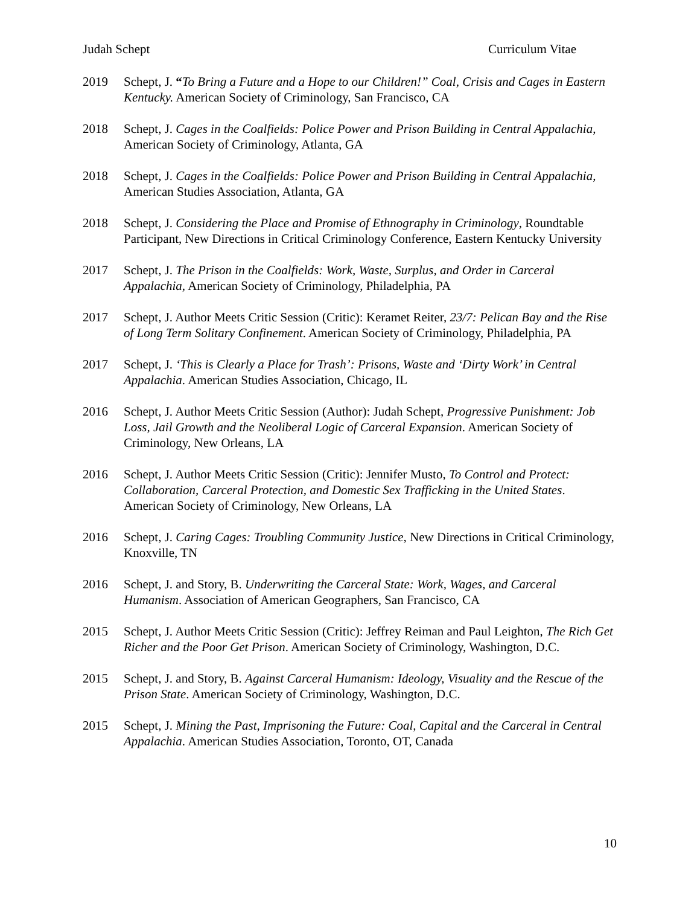Judah Schept Curriculum Vitae
2019 Schept, J. “To Bring a Future and a Hope to our Children!” Coal, Crisis and Cages in Eastern Kentucky. American Society of Criminology, San Francisco, CA
2018 Schept, J. Cages in the Coalfields: Police Power and Prison Building in Central Appalachia, American Society of Criminology, Atlanta, GA
2018 Schept, J. Cages in the Coalfields: Police Power and Prison Building in Central Appalachia, American Studies Association, Atlanta, GA
2018 Schept, J. Considering the Place and Promise of Ethnography in Criminology, Roundtable Participant, New Directions in Critical Criminology Conference, Eastern Kentucky University
2017 Schept, J. The Prison in the Coalfields: Work, Waste, Surplus, and Order in Carceral Appalachia, American Society of Criminology, Philadelphia, PA
2017 Schept, J. Author Meets Critic Session (Critic): Keramet Reiter, 23/7: Pelican Bay and the Rise of Long Term Solitary Confinement. American Society of Criminology, Philadelphia, PA
2017 Schept, J. ‘This is Clearly a Place for Trash’: Prisons, Waste and ‘Dirty Work’ in Central Appalachia. American Studies Association, Chicago, IL
2016 Schept, J. Author Meets Critic Session (Author): Judah Schept, Progressive Punishment: Job Loss, Jail Growth and the Neoliberal Logic of Carceral Expansion. American Society of Criminology, New Orleans, LA
2016 Schept, J. Author Meets Critic Session (Critic): Jennifer Musto, To Control and Protect: Collaboration, Carceral Protection, and Domestic Sex Trafficking in the United States. American Society of Criminology, New Orleans, LA
2016 Schept, J. Caring Cages: Troubling Community Justice, New Directions in Critical Criminology, Knoxville, TN
2016 Schept, J. and Story, B. Underwriting the Carceral State: Work, Wages, and Carceral Humanism. Association of American Geographers, San Francisco, CA
2015 Schept, J. Author Meets Critic Session (Critic): Jeffrey Reiman and Paul Leighton, The Rich Get Richer and the Poor Get Prison. American Society of Criminology, Washington, D.C.
2015 Schept, J. and Story, B. Against Carceral Humanism: Ideology, Visuality and the Rescue of the Prison State. American Society of Criminology, Washington, D.C.
2015 Schept, J. Mining the Past, Imprisoning the Future: Coal, Capital and the Carceral in Central Appalachia. American Studies Association, Toronto, OT, Canada
10